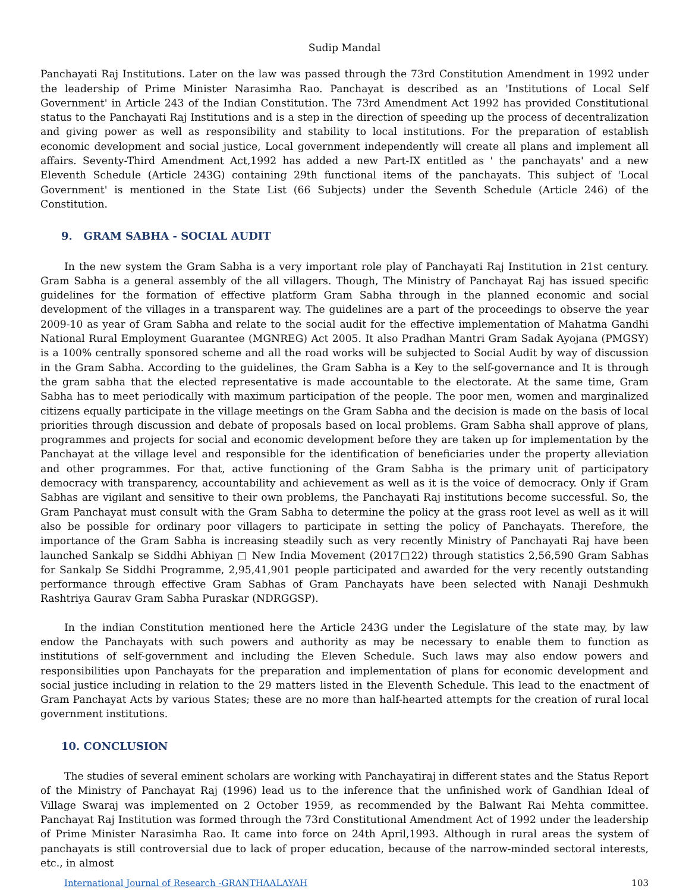Sudip Mandal
Panchayati Raj Institutions. Later on the law was passed through the 73rd Constitution Amendment in 1992 under the leadership of Prime Minister Narasimha Rao. Panchayat is described as an 'Institutions of Local Self Government' in Article 243 of the Indian Constitution. The 73rd Amendment Act 1992 has provided Constitutional status to the Panchayati Raj Institutions and is a step in the direction of speeding up the process of decentralization and giving power as well as responsibility and stability to local institutions. For the preparation of establish economic development and social justice, Local government independently will create all plans and implement all affairs. Seventy-Third Amendment Act,1992 has added a new Part-IX entitled as ' the panchayats' and a new Eleventh Schedule (Article 243G) containing 29th functional items of the panchayats. This subject of 'Local Government' is mentioned in the State List (66 Subjects) under the Seventh Schedule (Article 246) of the Constitution.
9. GRAM SABHA - SOCIAL AUDIT
In the new system the Gram Sabha is a very important role play of Panchayati Raj Institution in 21st century. Gram Sabha is a general assembly of the all villagers. Though, The Ministry of Panchayat Raj has issued specific guidelines for the formation of effective platform Gram Sabha through in the planned economic and social development of the villages in a transparent way. The guidelines are a part of the proceedings to observe the year 2009-10 as year of Gram Sabha and relate to the social audit for the effective implementation of Mahatma Gandhi National Rural Employment Guarantee (MGNREG) Act 2005. It also Pradhan Mantri Gram Sadak Ayojana (PMGSY) is a 100% centrally sponsored scheme and all the road works will be subjected to Social Audit by way of discussion in the Gram Sabha. According to the guidelines, the Gram Sabha is a Key to the self-governance and It is through the gram sabha that the elected representative is made accountable to the electorate. At the same time, Gram Sabha has to meet periodically with maximum participation of the people. The poor men, women and marginalized citizens equally participate in the village meetings on the Gram Sabha and the decision is made on the basis of local priorities through discussion and debate of proposals based on local problems. Gram Sabha shall approve of plans, programmes and projects for social and economic development before they are taken up for implementation by the Panchayat at the village level and responsible for the identification of beneficiaries under the property alleviation and other programmes. For that, active functioning of the Gram Sabha is the primary unit of participatory democracy with transparency, accountability and achievement as well as it is the voice of democracy. Only if Gram Sabhas are vigilant and sensitive to their own problems, the Panchayati Raj institutions become successful. So, the Gram Panchayat must consult with the Gram Sabha to determine the policy at the grass root level as well as it will also be possible for ordinary poor villagers to participate in setting the policy of Panchayats. Therefore, the importance of the Gram Sabha is increasing steadily such as very recently Ministry of Panchayati Raj have been launched Sankalp se Siddhi Abhiyan □ New India Movement (2017□22) through statistics 2,56,590 Gram Sabhas for Sankalp Se Siddhi Programme, 2,95,41,901 people participated and awarded for the very recently outstanding performance through effective Gram Sabhas of Gram Panchayats have been selected with Nanaji Deshmukh Rashtriya Gaurav Gram Sabha Puraskar (NDRGGSP).
In the indian Constitution mentioned here the Article 243G under the Legislature of the state may, by law endow the Panchayats with such powers and authority as may be necessary to enable them to function as institutions of self-government and including the Eleven Schedule. Such laws may also endow powers and responsibilities upon Panchayats for the preparation and implementation of plans for economic development and social justice including in relation to the 29 matters listed in the Eleventh Schedule. This lead to the enactment of Gram Panchayat Acts by various States; these are no more than half-hearted attempts for the creation of rural local government institutions.
10. CONCLUSION
The studies of several eminent scholars are working with Panchayatiraj in different states and the Status Report of the Ministry of Panchayat Raj (1996) lead us to the inference that the unfinished work of Gandhian Ideal of Village Swaraj was implemented on 2 October 1959, as recommended by the Balwant Rai Mehta committee. Panchayat Raj Institution was formed through the 73rd Constitutional Amendment Act of 1992 under the leadership of Prime Minister Narasimha Rao. It came into force on 24th April,1993. Although in rural areas the system of panchayats is still controversial due to lack of proper education, because of the narrow-minded sectoral interests, etc., in almost
International Journal of Research -GRANTHAALAYAH 103